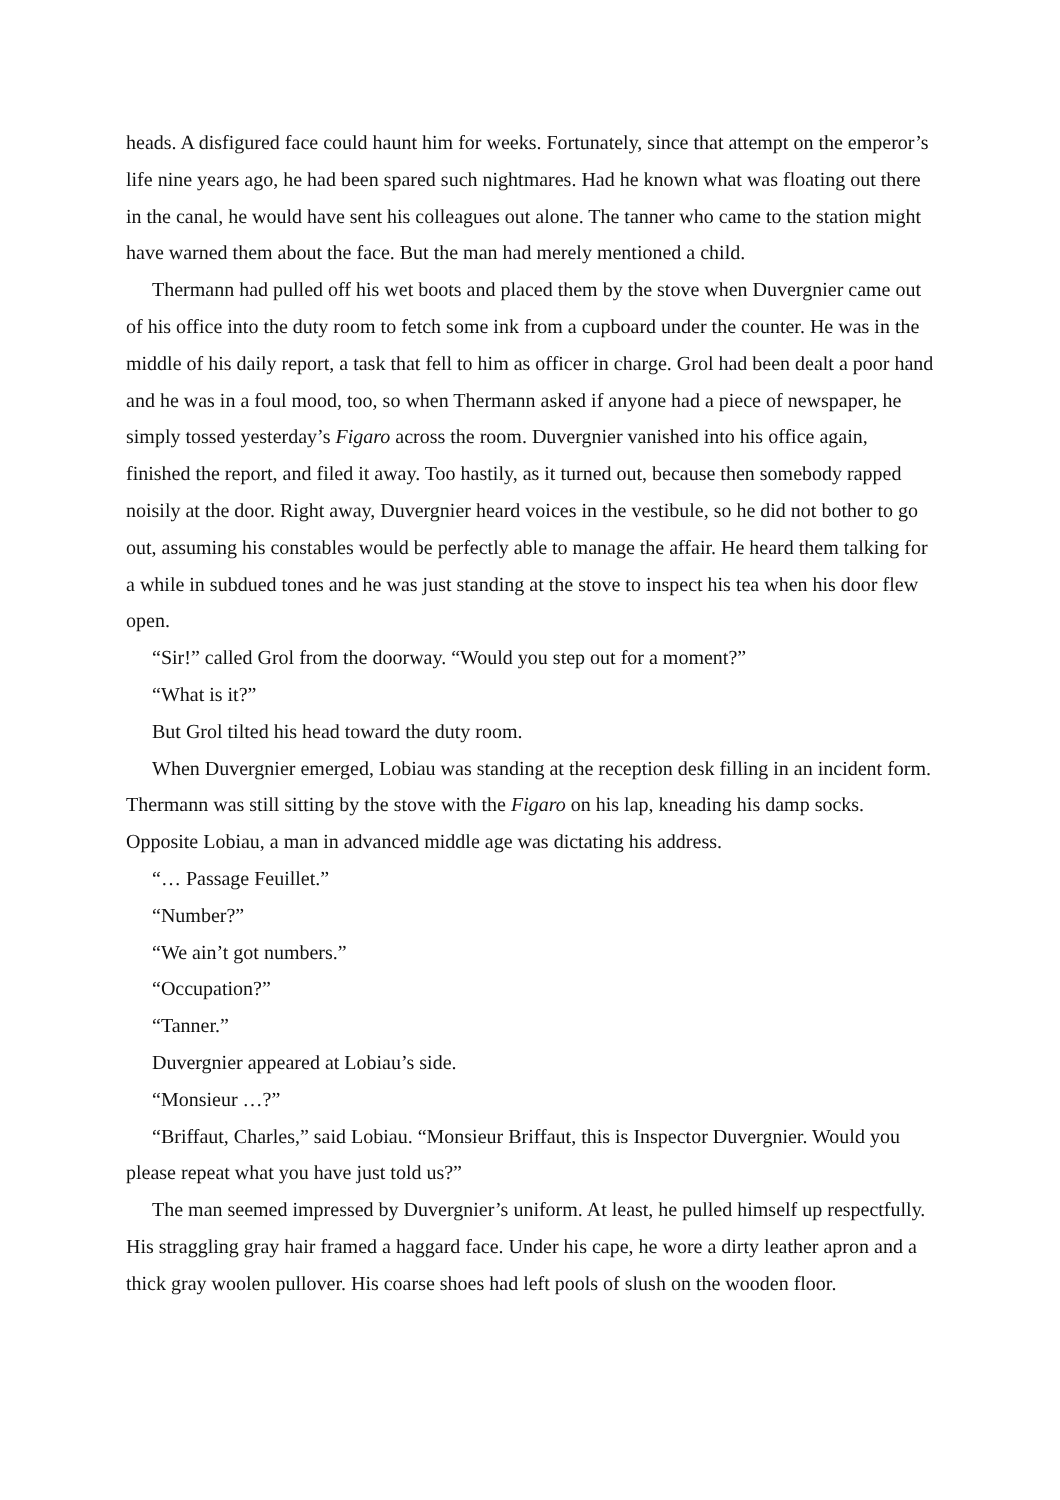heads. A disfigured face could haunt him for weeks. Fortunately, since that attempt on the emperor’s life nine years ago, he had been spared such nightmares. Had he known what was floating out there in the canal, he would have sent his colleagues out alone. The tanner who came to the station might have warned them about the face. But the man had merely mentioned a child.
Thermann had pulled off his wet boots and placed them by the stove when Duvergnier came out of his office into the duty room to fetch some ink from a cupboard under the counter. He was in the middle of his daily report, a task that fell to him as officer in charge. Grol had been dealt a poor hand and he was in a foul mood, too, so when Thermann asked if anyone had a piece of newspaper, he simply tossed yesterday’s Figaro across the room. Duvergnier vanished into his office again, finished the report, and filed it away. Too hastily, as it turned out, because then somebody rapped noisily at the door. Right away, Duvergnier heard voices in the vestibule, so he did not bother to go out, assuming his constables would be perfectly able to manage the affair. He heard them talking for a while in subdued tones and he was just standing at the stove to inspect his tea when his door flew open.
“Sir!” called Grol from the doorway. “Would you step out for a moment?”
“What is it?”
But Grol tilted his head toward the duty room.
When Duvergnier emerged, Lobiau was standing at the reception desk filling in an incident form. Thermann was still sitting by the stove with the Figaro on his lap, kneading his damp socks. Opposite Lobiau, a man in advanced middle age was dictating his address.
“… Passage Feuillet.”
“Number?”
“We ain’t got numbers.”
“Occupation?”
“Tanner.”
Duvergnier appeared at Lobiau’s side.
“Monsieur …?”
“Briffaut, Charles,” said Lobiau. “Monsieur Briffaut, this is Inspector Duvergnier. Would you please repeat what you have just told us?”
The man seemed impressed by Duvergnier’s uniform. At least, he pulled himself up respectfully. His straggling gray hair framed a haggard face. Under his cape, he wore a dirty leather apron and a thick gray woolen pullover. His coarse shoes had left pools of slush on the wooden floor.